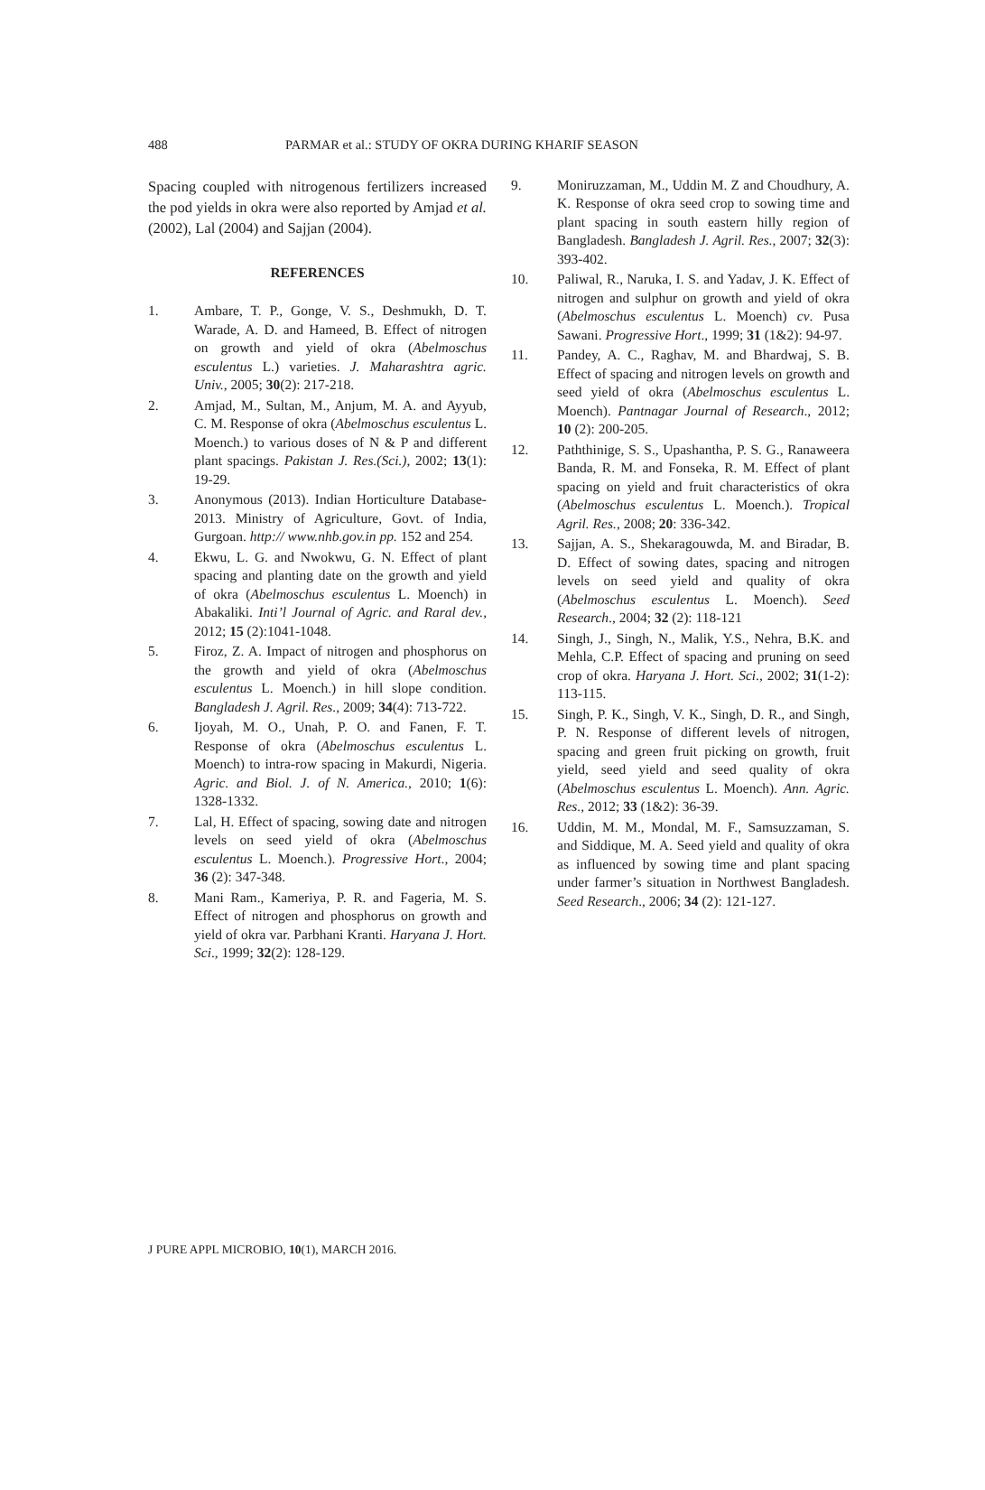488 PARMAR et al.: STUDY OF OKRA DURING KHARIF SEASON
Spacing coupled with nitrogenous fertilizers increased the pod yields in okra were also reported by Amjad et al. (2002), Lal (2004) and Sajjan (2004).
REFERENCES
1. Ambare, T. P., Gonge, V. S., Deshmukh, D. T. Warade, A. D. and Hameed, B. Effect of nitrogen on growth and yield of okra (Abelmoschus esculentus L.) varieties. J. Maharashtra agric. Univ., 2005; 30(2): 217-218.
2. Amjad, M., Sultan, M., Anjum, M. A. and Ayyub, C. M. Response of okra (Abelmoschus esculentus L. Moench.) to various doses of N & P and different plant spacings. Pakistan J. Res.(Sci.), 2002; 13(1): 19-29.
3. Anonymous (2013). Indian Horticulture Database-2013. Ministry of Agriculture, Govt. of India, Gurgoan. http:// www.nhb.gov.in pp. 152 and 254.
4. Ekwu, L. G. and Nwokwu, G. N. Effect of plant spacing and planting date on the growth and yield of okra (Abelmoschus esculentus L. Moench) in Abakaliki. Inti’l Journal of Agric. and Raral dev., 2012; 15 (2):1041-1048.
5. Firoz, Z. A. Impact of nitrogen and phosphorus on the growth and yield of okra (Abelmoschus esculentus L. Moench.) in hill slope condition. Bangladesh J. Agril. Res., 2009; 34(4): 713-722.
6. Ijoyah, M. O., Unah, P. O. and Fanen, F. T. Response of okra (Abelmoschus esculentus L. Moench) to intra-row spacing in Makurdi, Nigeria. Agric. and Biol. J. of N. America., 2010; 1(6): 1328-1332.
7. Lal, H. Effect of spacing, sowing date and nitrogen levels on seed yield of okra (Abelmoschus esculentus L. Moench.). Progressive Hort., 2004; 36 (2): 347-348.
8. Mani Ram., Kameriya, P. R. and Fageria, M. S. Effect of nitrogen and phosphorus on growth and yield of okra var. Parbhani Kranti. Haryana J. Hort. Sci., 1999; 32(2): 128-129.
9. Moniruzzaman, M., Uddin M. Z and Choudhury, A. K. Response of okra seed crop to sowing time and plant spacing in south eastern hilly region of Bangladesh. Bangladesh J. Agril. Res., 2007; 32(3): 393-402.
10. Paliwal, R., Naruka, I. S. and Yadav, J. K. Effect of nitrogen and sulphur on growth and yield of okra (Abelmoschus esculentus L. Moench) cv. Pusa Sawani. Progressive Hort., 1999; 31 (1&2): 94-97.
11. Pandey, A. C., Raghav, M. and Bhardwaj, S. B. Effect of spacing and nitrogen levels on growth and seed yield of okra (Abelmoschus esculentus L. Moench). Pantnagar Journal of Research., 2012; 10 (2): 200-205.
12. Paththinige, S. S., Upashantha, P. S. G., Ranaweera Banda, R. M. and Fonseka, R. M. Effect of plant spacing on yield and fruit characteristics of okra (Abelmoschus esculentus L. Moench.). Tropical Agril. Res., 2008; 20: 336-342.
13. Sajjan, A. S., Shekaragouwda, M. and Biradar, B. D. Effect of sowing dates, spacing and nitrogen levels on seed yield and quality of okra (Abelmoschus esculentus L. Moench). Seed Research., 2004; 32 (2): 118-121
14. Singh, J., Singh, N., Malik, Y.S., Nehra, B.K. and Mehla, C.P. Effect of spacing and pruning on seed crop of okra. Haryana J. Hort. Sci., 2002; 31(1-2): 113-115.
15. Singh, P. K., Singh, V. K., Singh, D. R., and Singh, P. N. Response of different levels of nitrogen, spacing and green fruit picking on growth, fruit yield, seed yield and seed quality of okra (Abelmoschus esculentus L. Moench). Ann. Agric. Res., 2012; 33 (1&2): 36-39.
16. Uddin, M. M., Mondal, M. F., Samsuzzaman, S. and Siddique, M. A. Seed yield and quality of okra as influenced by sowing time and plant spacing under farmer’s situation in Northwest Bangladesh. Seed Research., 2006; 34 (2): 121-127.
J PURE APPL MICROBIO, 10(1), MARCH 2016.